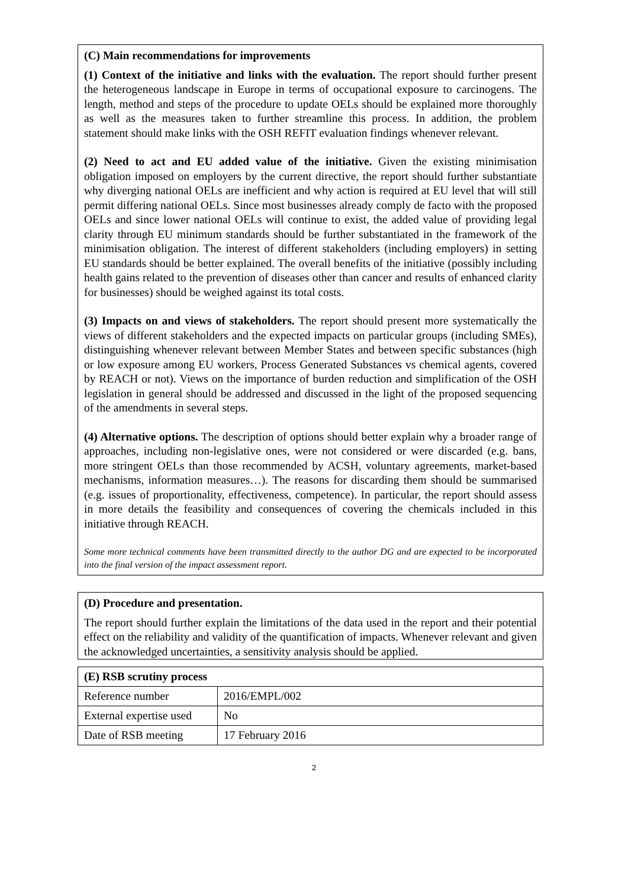(C) Main recommendations for improvements
(1) Context of the initiative and links with the evaluation. The report should further present the heterogeneous landscape in Europe in terms of occupational exposure to carcinogens. The length, method and steps of the procedure to update OELs should be explained more thoroughly as well as the measures taken to further streamline this process. In addition, the problem statement should make links with the OSH REFIT evaluation findings whenever relevant.
(2) Need to act and EU added value of the initiative. Given the existing minimisation obligation imposed on employers by the current directive, the report should further substantiate why diverging national OELs are inefficient and why action is required at EU level that will still permit differing national OELs. Since most businesses already comply de facto with the proposed OELs and since lower national OELs will continue to exist, the added value of providing legal clarity through EU minimum standards should be further substantiated in the framework of the minimisation obligation. The interest of different stakeholders (including employers) in setting EU standards should be better explained. The overall benefits of the initiative (possibly including health gains related to the prevention of diseases other than cancer and results of enhanced clarity for businesses) should be weighed against its total costs.
(3) Impacts on and views of stakeholders. The report should present more systematically the views of different stakeholders and the expected impacts on particular groups (including SMEs), distinguishing whenever relevant between Member States and between specific substances (high or low exposure among EU workers, Process Generated Substances vs chemical agents, covered by REACH or not). Views on the importance of burden reduction and simplification of the OSH legislation in general should be addressed and discussed in the light of the proposed sequencing of the amendments in several steps.
(4) Alternative options. The description of options should better explain why a broader range of approaches, including non-legislative ones, were not considered or were discarded (e.g. bans, more stringent OELs than those recommended by ACSH, voluntary agreements, market-based mechanisms, information measures…). The reasons for discarding them should be summarised (e.g. issues of proportionality, effectiveness, competence). In particular, the report should assess in more details the feasibility and consequences of covering the chemicals included in this initiative through REACH.
Some more technical comments have been transmitted directly to the author DG and are expected to be incorporated into the final version of the impact assessment report.
(D) Procedure and presentation.
The report should further explain the limitations of the data used in the report and their potential effect on the reliability and validity of the quantification of impacts. Whenever relevant and given the acknowledged uncertainties, a sensitivity analysis should be applied.
| (E) RSB scrutiny process | |
| --- | --- |
| Reference number | 2016/EMPL/002 |
| External expertise used | No |
| Date of RSB meeting | 17 February 2016 |
2